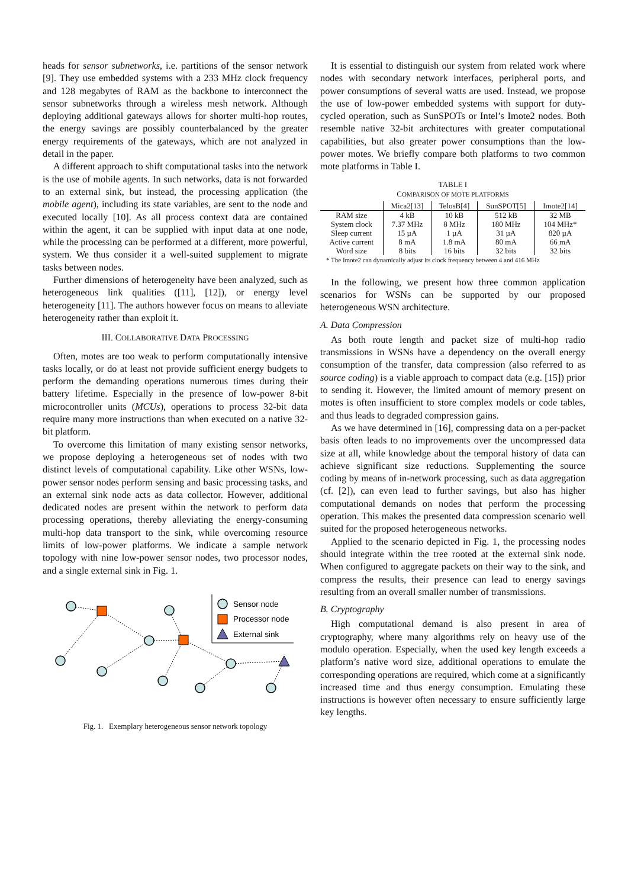heads for sensor subnetworks, i.e. partitions of the sensor network [9]. They use embedded systems with a 233 MHz clock frequency and 128 megabytes of RAM as the backbone to interconnect the sensor subnetworks through a wireless mesh network. Although deploying additional gateways allows for shorter multi-hop routes, the energy savings are possibly counterbalanced by the greater energy requirements of the gateways, which are not analyzed in detail in the paper.
A different approach to shift computational tasks into the network is the use of mobile agents. In such networks, data is not forwarded to an external sink, but instead, the processing application (the mobile agent), including its state variables, are sent to the node and executed locally [10]. As all process context data are contained within the agent, it can be supplied with input data at one node, while the processing can be performed at a different, more powerful, system. We thus consider it a well-suited supplement to migrate tasks between nodes.
Further dimensions of heterogeneity have been analyzed, such as heterogeneous link qualities ([11], [12]), or energy level heterogeneity [11]. The authors however focus on means to alleviate heterogeneity rather than exploit it.
III. COLLABORATIVE DATA PROCESSING
Often, motes are too weak to perform computationally intensive tasks locally, or do at least not provide sufficient energy budgets to perform the demanding operations numerous times during their battery lifetime. Especially in the presence of low-power 8-bit microcontroller units (MCUs), operations to process 32-bit data require many more instructions than when executed on a native 32-bit platform.
To overcome this limitation of many existing sensor networks, we propose deploying a heterogeneous set of nodes with two distinct levels of computational capability. Like other WSNs, low-power sensor nodes perform sensing and basic processing tasks, and an external sink node acts as data collector. However, additional dedicated nodes are present within the network to perform data processing operations, thereby alleviating the energy-consuming multi-hop data transport to the sink, while overcoming resource limits of low-power platforms. We indicate a sample network topology with nine low-power sensor nodes, two processor nodes, and a single external sink in Fig. 1.
Sensor node
Processor node
External sink
Fig. 1. Exemplary heterogeneous sensor network topology
It is essential to distinguish our system from related work where nodes with secondary network interfaces, peripheral ports, and power consumptions of several watts are used. Instead, we propose the use of low-power embedded systems with support for duty-cycled operation, such as SunSPOTs or Intel’s Imote2 nodes. Both resemble native 32-bit architectures with greater computational capabilities, but also greater power consumptions than the low-power motes. We briefly compare both platforms to two common mote platforms in Table I.
TABLE I
COMPARISON OF MOTE PLATFORMS
| | Mica2[13] | TelosB[4] | SunSPOT[5] | Imote2[14] |
| --- | --- | --- | --- | --- |
| RAM size | 4 kB | 10 kB | 512 kB | 32 MB |
| System clock | 7.37 MHz | 8 MHz | 180 MHz | 104 MHz* |
| Sleep current | 15 µA | 1 µA | 31 µA | 820 µA |
| Active current | 8 mA | 1.8 mA | 80 mA | 66 mA |
| Word size | 8 bits | 16 bits | 32 bits | 32 bits |
* The Imote2 can dynamically adjust its clock frequency between 4 and 416 MHz
In the following, we present how three common application scenarios for WSNs can be supported by our proposed heterogeneous WSN architecture.
A. Data Compression
As both route length and packet size of multi-hop radio transmissions in WSNs have a dependency on the overall energy consumption of the transfer, data compression (also referred to as source coding) is a viable approach to compact data (e.g. [15]) prior to sending it. However, the limited amount of memory present on motes is often insufficient to store complex models or code tables, and thus leads to degraded compression gains.
As we have determined in [16], compressing data on a per-packet basis often leads to no improvements over the uncompressed data size at all, while knowledge about the temporal history of data can achieve significant size reductions. Supplementing the source coding by means of in-network processing, such as data aggregation (cf. [2]), can even lead to further savings, but also has higher computational demands on nodes that perform the processing operation. This makes the presented data compression scenario well suited for the proposed heterogeneous networks.
Applied to the scenario depicted in Fig. 1, the processing nodes should integrate within the tree rooted at the external sink node. When configured to aggregate packets on their way to the sink, and compress the results, their presence can lead to energy savings resulting from an overall smaller number of transmissions.
B. Cryptography
High computational demand is also present in area of cryptography, where many algorithms rely on heavy use of the modulo operation. Especially, when the used key length exceeds a platform’s native word size, additional operations to emulate the corresponding operations are required, which come at a significantly increased time and thus energy consumption. Emulating these instructions is however often necessary to ensure sufficiently large key lengths.